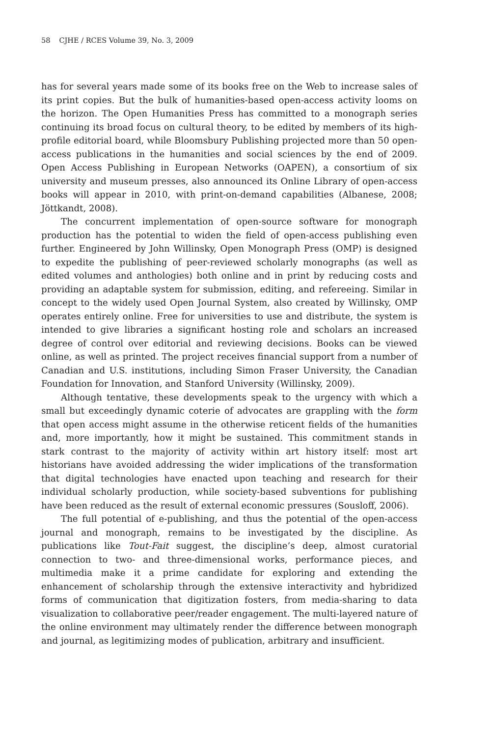58 CJHE / RCES Volume 39, No. 3, 2009
has for several years made some of its books free on the Web to increase sales of its print copies. But the bulk of humanities-based open-access activity looms on the horizon. The Open Humanities Press has committed to a monograph series continuing its broad focus on cultural theory, to be edited by members of its high-profile editorial board, while Bloomsbury Publishing projected more than 50 open-access publications in the humanities and social sciences by the end of 2009. Open Access Publishing in European Networks (OAPEN), a consortium of six university and museum presses, also announced its Online Library of open-access books will appear in 2010, with print-on-demand capabilities (Albanese, 2008; Jöttkandt, 2008).
The concurrent implementation of open-source software for monograph production has the potential to widen the field of open-access publishing even further. Engineered by John Willinsky, Open Monograph Press (OMP) is designed to expedite the publishing of peer-reviewed scholarly monographs (as well as edited volumes and anthologies) both online and in print by reducing costs and providing an adaptable system for submission, editing, and refereeing. Similar in concept to the widely used Open Journal System, also created by Willinsky, OMP operates entirely online. Free for universities to use and distribute, the system is intended to give libraries a significant hosting role and scholars an increased degree of control over editorial and reviewing decisions. Books can be viewed online, as well as printed. The project receives financial support from a number of Canadian and U.S. institutions, including Simon Fraser University, the Canadian Foundation for Innovation, and Stanford University (Willinsky, 2009).
Although tentative, these developments speak to the urgency with which a small but exceedingly dynamic coterie of advocates are grappling with the form that open access might assume in the otherwise reticent fields of the humanities and, more importantly, how it might be sustained. This commitment stands in stark contrast to the majority of activity within art history itself: most art historians have avoided addressing the wider implications of the transformation that digital technologies have enacted upon teaching and research for their individual scholarly production, while society-based subventions for publishing have been reduced as the result of external economic pressures (Sousloff, 2006).
The full potential of e-publishing, and thus the potential of the open-access journal and monograph, remains to be investigated by the discipline. As publications like Tout-Fait suggest, the discipline’s deep, almost curatorial connection to two- and three-dimensional works, performance pieces, and multimedia make it a prime candidate for exploring and extending the enhancement of scholarship through the extensive interactivity and hybridized forms of communication that digitization fosters, from media-sharing to data visualization to collaborative peer/reader engagement. The multi-layered nature of the online environment may ultimately render the difference between monograph and journal, as legitimizing modes of publication, arbitrary and insufficient.